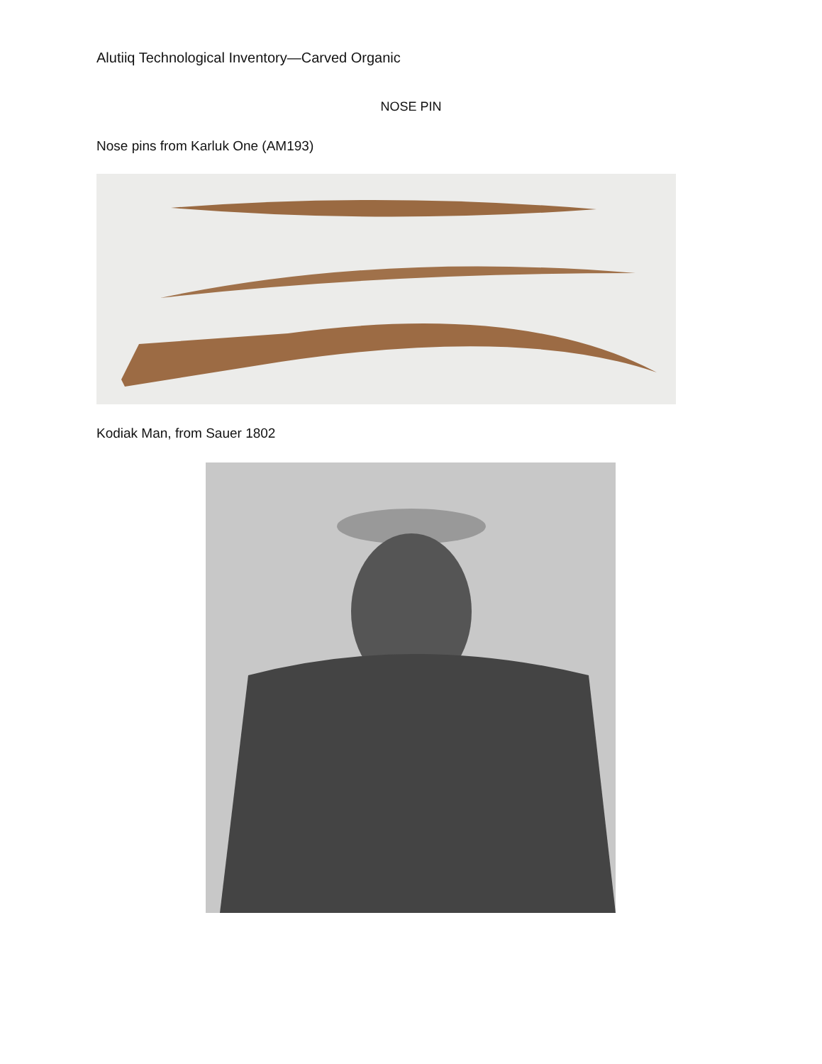Alutiiq Technological Inventory—Carved Organic
NOSE PIN
Nose pins from Karluk One (AM193)
Kodiak Man, from Sauer 1802